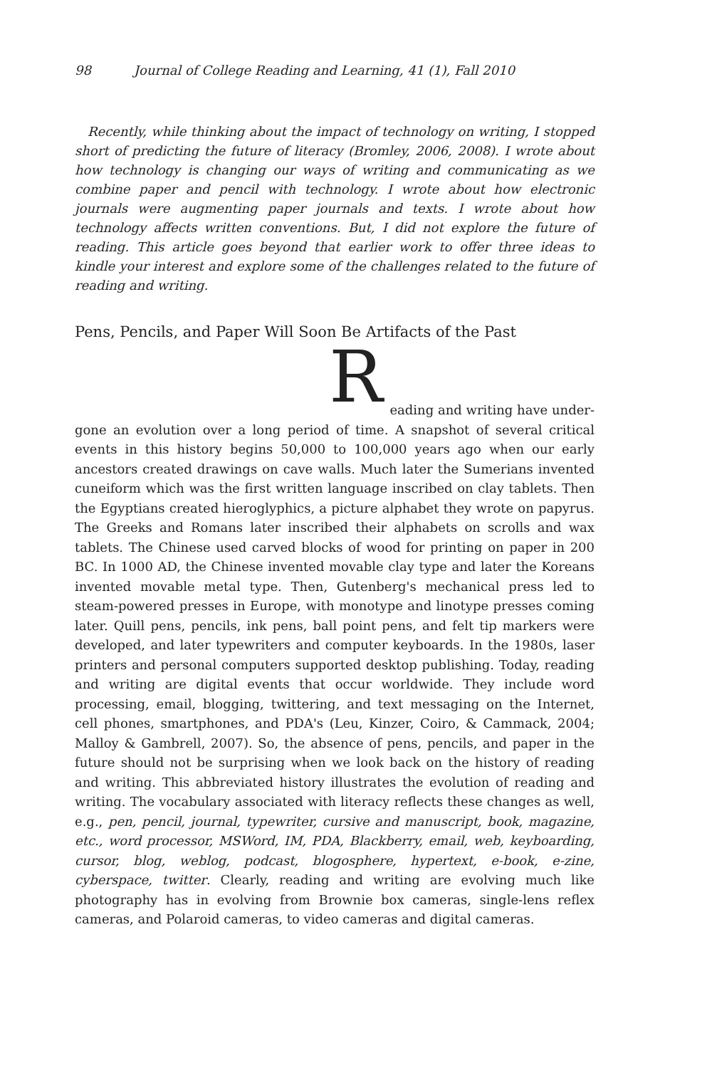98 Journal of College Reading and Learning, 41 (1), Fall 2010
Recently, while thinking about the impact of technology on writing, I stopped short of predicting the future of literacy (Bromley, 2006, 2008). I wrote about how technology is changing our ways of writing and communicating as we combine paper and pencil with technology. I wrote about how electronic journals were augmenting paper journals and texts. I wrote about how technology affects written conventions. But, I did not explore the future of reading. This article goes beyond that earlier work to offer three ideas to kindle your interest and explore some of the challenges related to the future of reading and writing.
Pens, Pencils, and Paper Will Soon Be Artifacts of the Past
Reading and writing have under-
gone an evolution over a long period of time. A snapshot of several critical events in this history begins 50,000 to 100,000 years ago when our early ancestors created drawings on cave walls. Much later the Sumerians invented cuneiform which was the first written language inscribed on clay tablets. Then the Egyptians created hieroglyphics, a picture alphabet they wrote on papyrus. The Greeks and Romans later inscribed their alphabets on scrolls and wax tablets. The Chinese used carved blocks of wood for printing on paper in 200 BC. In 1000 AD, the Chinese invented movable clay type and later the Koreans invented movable metal type. Then, Gutenberg's mechanical press led to steam-powered presses in Europe, with monotype and linotype presses coming later. Quill pens, pencils, ink pens, ball point pens, and felt tip markers were developed, and later typewriters and computer keyboards. In the 1980s, laser printers and personal computers supported desktop publishing. Today, reading and writing are digital events that occur worldwide. They include word processing, email, blogging, twittering, and text messaging on the Internet, cell phones, smartphones, and PDA's (Leu, Kinzer, Coiro, & Cammack, 2004; Malloy & Gambrell, 2007). So, the absence of pens, pencils, and paper in the future should not be surprising when we look back on the history of reading and writing. This abbreviated history illustrates the evolution of reading and writing. The vocabulary associated with literacy reflects these changes as well, e.g., pen, pencil, journal, typewriter, cursive and manuscript, book, magazine, etc., word processor, MSWord, IM, PDA, Blackberry, email, web, keyboarding, cursor, blog, weblog, podcast, blogosphere, hypertext, e-book, e-zine, cyberspace, twitter. Clearly, reading and writing are evolving much like photography has in evolving from Brownie box cameras, single-lens reflex cameras, and Polaroid cameras, to video cameras and digital cameras.